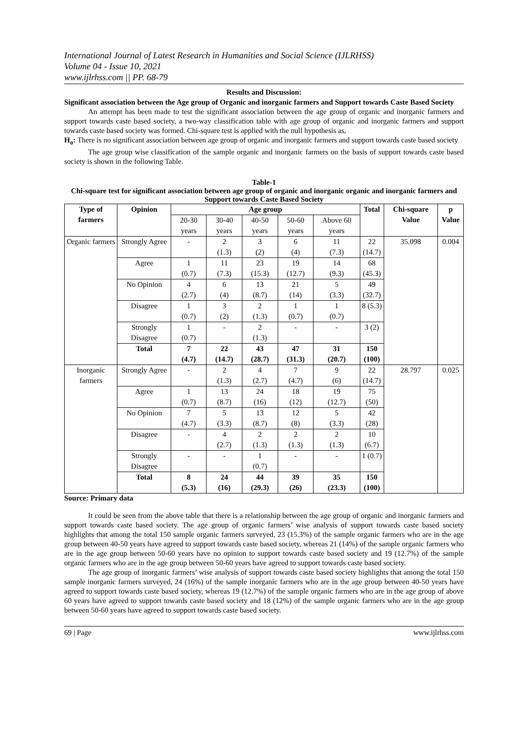International Journal of Latest Research in Humanities and Social Science (IJLRHSS)
Volume 04 - Issue 10, 2021
www.ijlrhss.com || PP. 68-79
Results and Discussion:
Significant association between the Age group of Organic and inorganic farmers and Support towards Caste Based Society
An attempt has been made to test the significant association between the age group of organic and inorganic farmers and support towards caste based society, a two-way classification table with age group of organic and inorganic farmers and support towards caste based society was formed. Chi-square test is applied with the null hypothesis as,
H<sub>o</sub>: There is no significant association between age group of organic and inorganic farmers and support towards caste based society
The age group wise classification of the sample organic and inorganic farmers on the basis of support towards caste based society is shown in the following Table.
Table-1
Chi-square test for significant association between age group of organic and inorganic organic and inorganic farmers and Support towards Caste Based Society
| Type of farmers | Opinion | Age group | | | | | Total | Chi-square Value | p Value |
| --- | --- | --- | --- | --- | --- | --- | --- | --- | --- |
| | | 20-30 years | 30-40 years | 40-50 years | 50-60 years | Above 60 years | | | |
| Organic farmers | Strongly Agree | - | 2 (1.3) | 3 (2) | 6 (4) | 11 (7.3) | 22 (14.7) | 35.098 | 0.004 |
| | Agree | 1 (0.7) | 11 (7.3) | 23 (15.3) | 19 (12.7) | 14 (9.3) | 68 (45.3) | | |
| | No Opinion | 4 (2.7) | 6 (4) | 13 (8.7) | 21 (14) | 5 (3.3) | 49 (32.7) | | |
| | Disagree | 1 (0.7) | 3 (2) | 2 (1.3) | 1 (0.7) | 1 (0.7) | 8 (5.3) | | |
| | Strongly Disagree | 1 (0.7) | - | 2 (1.3) | - | - | 3 (2) | | |
| | Total | 7 (4.7) | 22 (14.7) | 43 (28.7) | 47 (31.3) | 31 (20.7) | 150 (100) | | |
| Inorganic farmers | Strongly Agree | - | 2 (1.3) | 4 (2.7) | 7 (4.7) | 9 (6) | 22 (14.7) | 28.797 | 0.025 |
| | Agree | 1 (0.7) | 13 (8.7) | 24 (16) | 18 (12) | 19 (12.7) | 75 (50) | | |
| | No Opinion | 7 (4.7) | 5 (3.3) | 13 (8.7) | 12 (8) | 5 (3.3) | 42 (28) | | |
| | Disagree | - | 4 (2.7) | 2 (1.3) | 2 (1.3) | 2 (1.3) | 10 (6.7) | | |
| | Strongly Disagree | - | - | 1 (0.7) | - | - | 1 (0.7) | | |
| | Total | 8 (5.3) | 24 (16) | 44 (29.3) | 39 (26) | 35 (23.3) | 150 (100) | | |
Source: Primary data
It could be seen from the above table that there is a relationship between the age group of organic and inorganic farmers and support towards caste based society. The age group of organic farmers’ wise analysis of support towards caste based society highlights that among the total 150 sample organic farmers surveyed, 23 (15.3%) of the sample organic farmers who are in the age group between 40-50 years have agreed to support towards caste based society, whereas 21 (14%) of the sample organic farmers who are in the age group between 50-60 years have no opinion to support towards caste based society and 19 (12.7%) of the sample organic farmers who are in the age group between 50-60 years have agreed to support towards caste based society.
The age group of inorganic farmers’ wise analysis of support towards caste based society highlights that among the total 150 sample inorganic farmers surveyed, 24 (16%) of the sample inorganic farmers who are in the age group between 40-50 years have agreed to support towards caste based society, whereas 19 (12.7%) of the sample organic farmers who are in the age group of above 60 years have agreed to support towards caste based society and 18 (12%) of the sample organic farmers who are in the age group between 50-60 years have agreed to support towards caste based society.
69 | Page www.ijlrhss.com